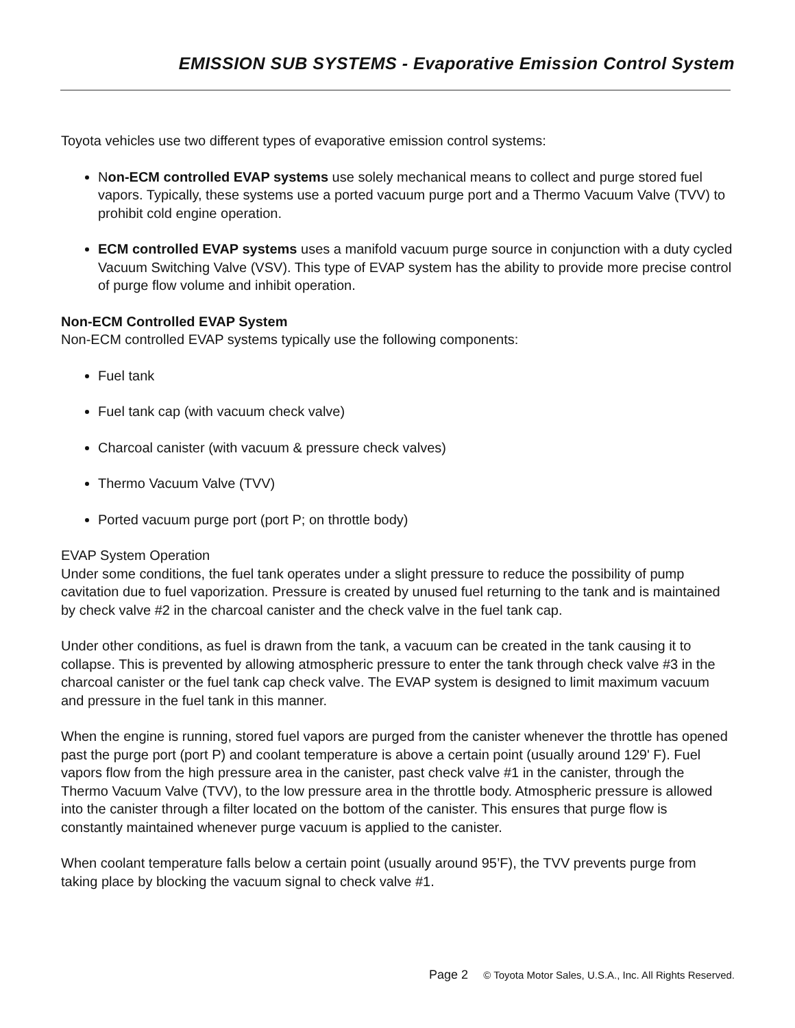EMISSION SUB SYSTEMS - Evaporative Emission Control System
Toyota vehicles use two different types of evaporative emission control systems:
Non-ECM controlled EVAP systems use solely mechanical means to collect and purge stored fuel vapors. Typically, these systems use a ported vacuum purge port and a Thermo Vacuum Valve (TVV) to prohibit cold engine operation.
ECM controlled EVAP systems uses a manifold vacuum purge source in conjunction with a duty cycled Vacuum Switching Valve (VSV). This type of EVAP system has the ability to provide more precise control of purge flow volume and inhibit operation.
Non-ECM Controlled EVAP System
Non-ECM controlled EVAP systems typically use the following components:
Fuel tank
Fuel tank cap (with vacuum check valve)
Charcoal canister (with vacuum & pressure check valves)
Thermo Vacuum Valve (TVV)
Ported vacuum purge port (port P; on throttle body)
EVAP System Operation
Under some conditions, the fuel tank operates under a slight pressure to reduce the possibility of pump cavitation due to fuel vaporization. Pressure is created by unused fuel returning to the tank and is maintained by check valve #2 in the charcoal canister and the check valve in the fuel tank cap.
Under other conditions, as fuel is drawn from the tank, a vacuum can be created in the tank causing it to collapse. This is prevented by allowing atmospheric pressure to enter the tank through check valve #3 in the charcoal canister or the fuel tank cap check valve. The EVAP system is designed to limit maximum vacuum and pressure in the fuel tank in this manner.
When the engine is running, stored fuel vapors are purged from the canister whenever the throttle has opened past the purge port (port P) and coolant temperature is above a certain point (usually around 129' F). Fuel vapors flow from the high pressure area in the canister, past check valve #1 in the canister, through the Thermo Vacuum Valve (TVV), to the low pressure area in the throttle body. Atmospheric pressure is allowed into the canister through a filter located on the bottom of the canister. This ensures that purge flow is constantly maintained whenever purge vacuum is applied to the canister.
When coolant temperature falls below a certain point (usually around 95’F), the TVV prevents purge from taking place by blocking the vacuum signal to check valve #1.
Page 2 © Toyota Motor Sales, U.S.A., Inc. All Rights Reserved.